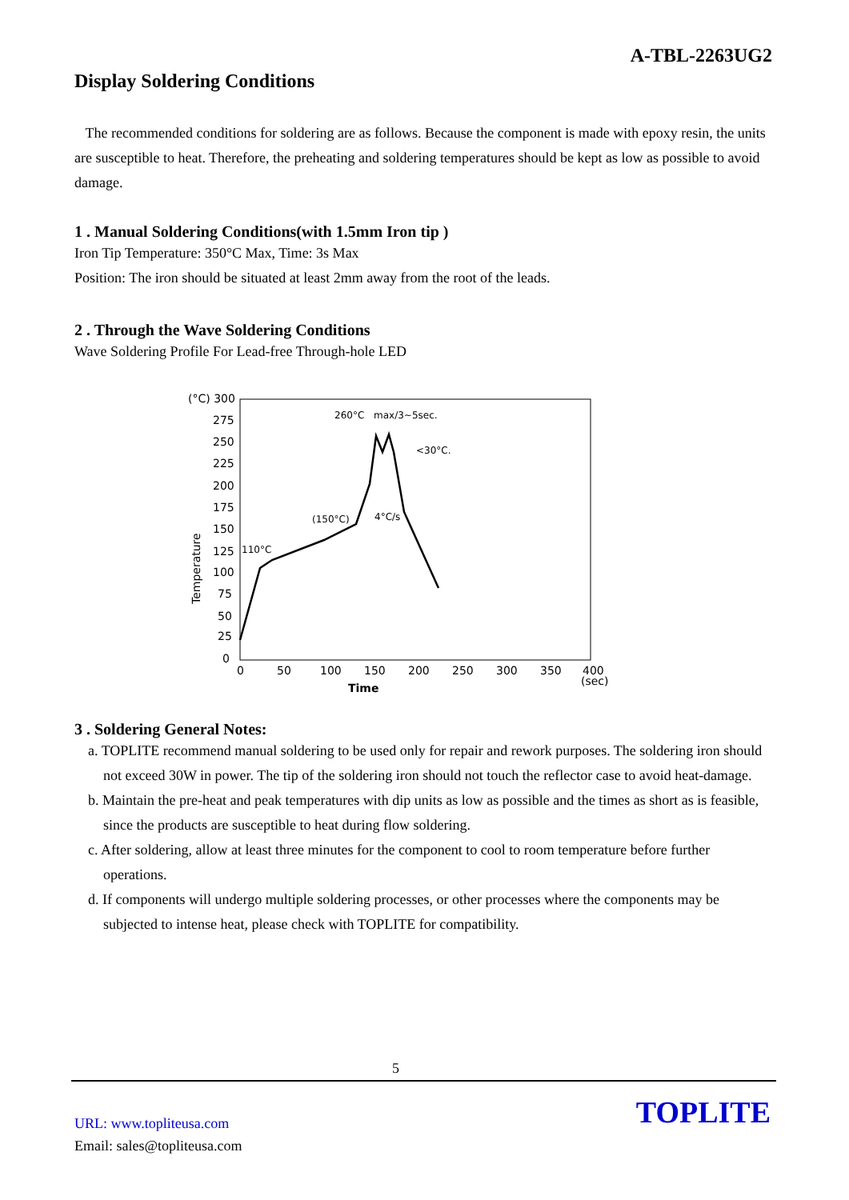A-TBL-2263UG2
Display Soldering Conditions
The recommended conditions for soldering are as follows. Because the component is made with epoxy resin, the units are susceptible to heat. Therefore, the preheating and soldering temperatures should be kept as low as possible to avoid damage.
1 . Manual Soldering Conditions(with 1.5mm Iron tip )
Iron Tip Temperature: 350°C Max, Time: 3s Max
Position: The iron should be situated at least 2mm away from the root of the leads.
2 . Through the Wave Soldering Conditions
Wave Soldering Profile For Lead-free Through-hole LED
(°C) 300
275
250
225
200
175
150
125
100
75
50
25
0
0
50
100
150
200
250
300
350
400
(sec)
Time
Temperature
260°C
max/3~5sec.
<30°C.
(150°C)
4°C/s
110°C
3 . Soldering General Notes:
a. TOPLITE recommend manual soldering to be used only for repair and rework purposes. The soldering iron should not exceed 30W in power. The tip of the soldering iron should not touch the reflector case to avoid heat-damage.
b. Maintain the pre-heat and peak temperatures with dip units as low as possible and the times as short as is feasible, since the products are susceptible to heat during flow soldering.
c. After soldering, allow at least three minutes for the component to cool to room temperature before further operations.
d. If components will undergo multiple soldering processes, or other processes where the components may be subjected to intense heat, please check with TOPLITE for compatibility.
5
URL: www.topliteusa.com
Email: sales@topliteusa.com
TOPLITE